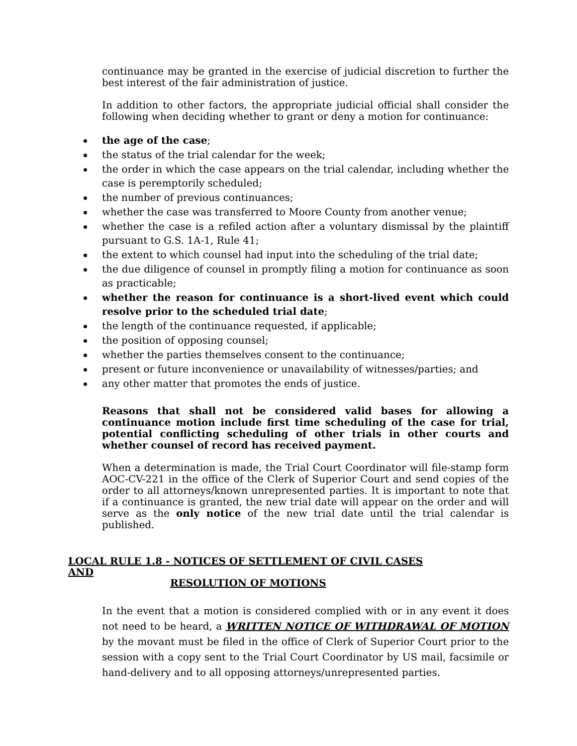continuance may be granted in the exercise of judicial discretion to further the best interest of the fair administration of justice.
In addition to other factors, the appropriate judicial official shall consider the following when deciding whether to grant or deny a motion for continuance:
the age of the case;
the status of the trial calendar for the week;
the order in which the case appears on the trial calendar, including whether the case is peremptorily scheduled;
the number of previous continuances;
whether the case was transferred to Moore County from another venue;
whether the case is a refiled action after a voluntary dismissal by the plaintiff pursuant to G.S. 1A-1, Rule 41;
the extent to which counsel had input into the scheduling of the trial date;
the due diligence of counsel in promptly filing a motion for continuance as soon as practicable;
whether the reason for continuance is a short-lived event which could resolve prior to the scheduled trial date;
the length of the continuance requested, if applicable;
the position of opposing counsel;
whether the parties themselves consent to the continuance;
present or future inconvenience or unavailability of witnesses/parties; and
any other matter that promotes the ends of justice.
Reasons that shall not be considered valid bases for allowing a continuance motion include first time scheduling of the case for trial, potential conflicting scheduling of other trials in other courts and whether counsel of record has received payment.
When a determination is made, the Trial Court Coordinator will file-stamp form AOC-CV-221 in the office of the Clerk of Superior Court and send copies of the order to all attorneys/known unrepresented parties. It is important to note that if a continuance is granted, the new trial date will appear on the order and will serve as the only notice of the new trial date until the trial calendar is published.
LOCAL RULE 1.8 - NOTICES OF SETTLEMENT OF CIVIL CASES AND
RESOLUTION OF MOTIONS
In the event that a motion is considered complied with or in any event it does not need to be heard, a WRITTEN NOTICE OF WITHDRAWAL OF MOTION by the movant must be filed in the office of Clerk of Superior Court prior to the session with a copy sent to the Trial Court Coordinator by US mail, facsimile or hand-delivery and to all opposing attorneys/unrepresented parties.